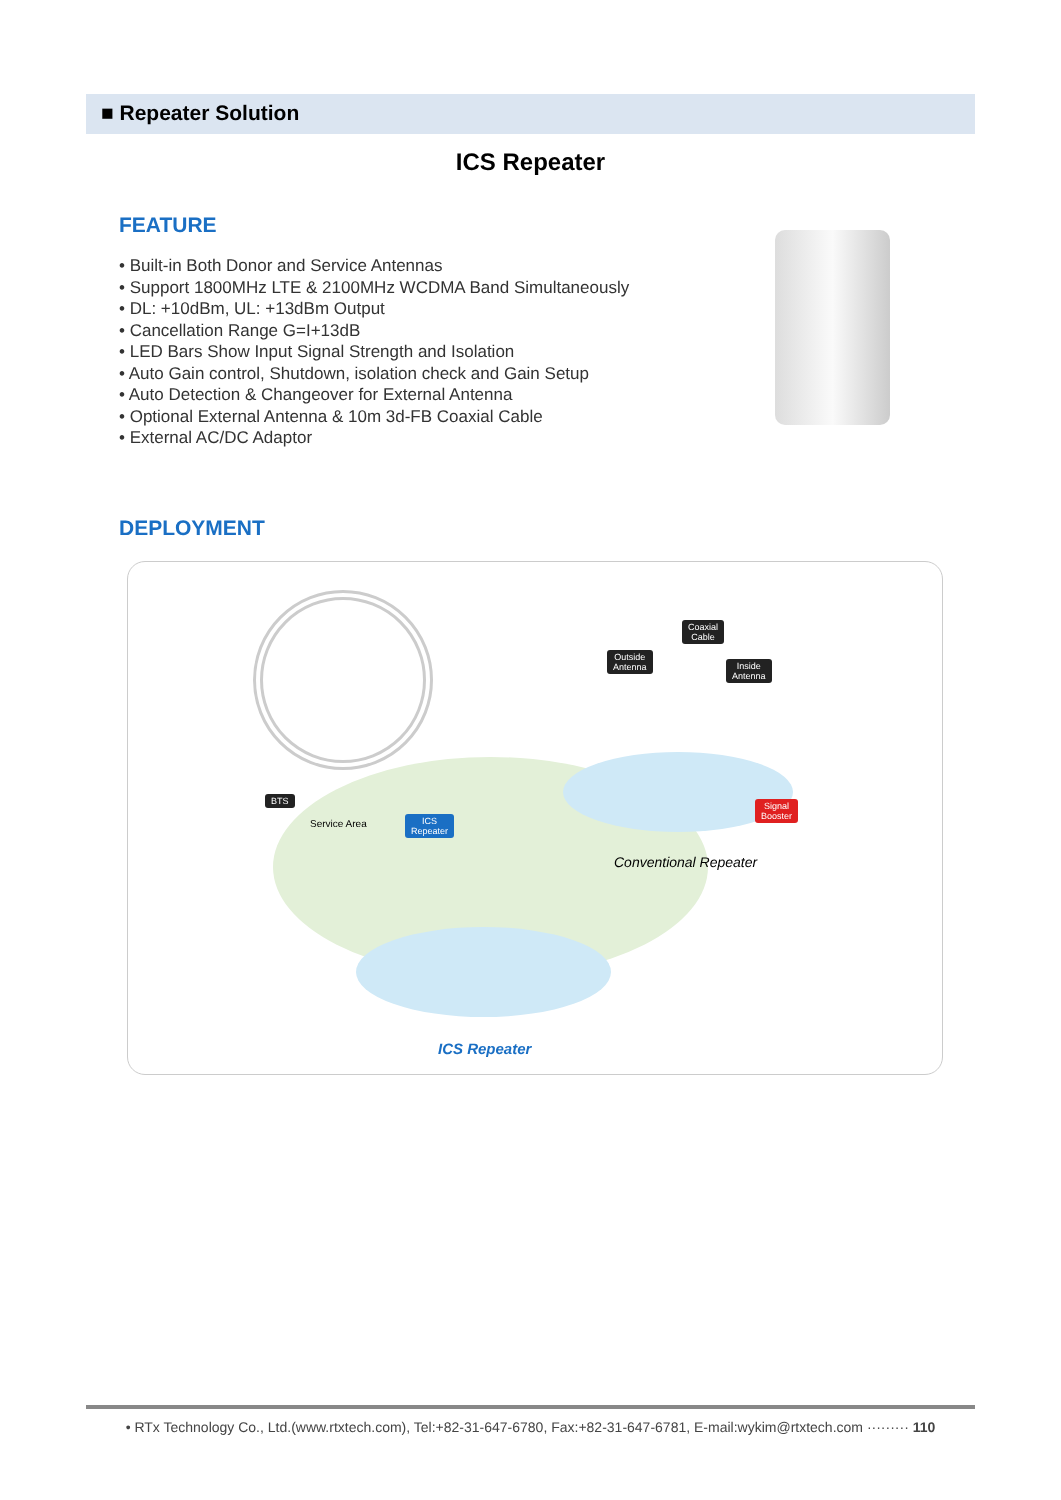■ Repeater Solution
ICS Repeater
FEATURE
• Built-in Both Donor and Service Antennas
• Support 1800MHz LTE & 2100MHz WCDMA Band Simultaneously
• DL: +10dBm, UL: +13dBm Output
• Cancellation Range G=I+13dB
• LED Bars Show Input Signal Strength and Isolation
• Auto Gain control, Shutdown, isolation check and Gain Setup
• Auto Detection & Changeover for External Antenna
• Optional External Antenna & 10m 3d-FB Coaxial Cable
• External AC/DC Adaptor
DEPLOYMENT
BTS
Service Area
ICS
Repeater
Coaxial
Cable
Outside
Antenna
Inside
Antenna
Signal
Booster
Conventional Repeater
ICS Repeater
• RTx Technology Co., Ltd.(www.rtxtech.com), Tel:+82-31-647-6780, Fax:+82-31-647-6781, E-mail:wykim@rtxtech.com ········· 110